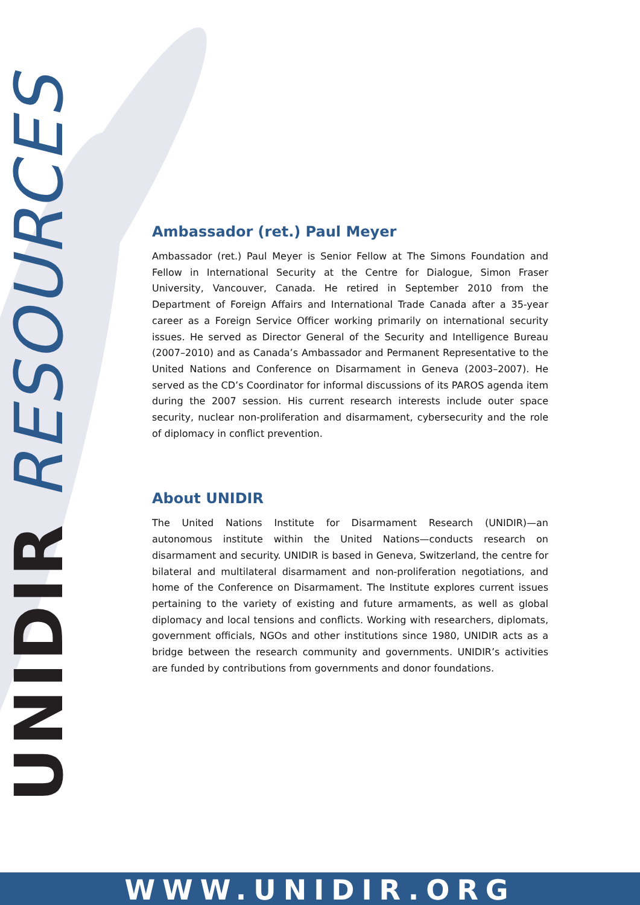UNIDIR RESOURCES
Ambassador (ret.) Paul Meyer
Ambassador (ret.) Paul Meyer is Senior Fellow at The Simons Foundation and Fellow in International Security at the Centre for Dialogue, Simon Fraser University, Vancouver, Canada. He retired in September 2010 from the Department of Foreign Affairs and International Trade Canada after a 35-year career as a Foreign Service Officer working primarily on international security issues. He served as Director General of the Security and Intelligence Bureau (2007–2010) and as Canada’s Ambassador and Permanent Representative to the United Nations and Conference on Disarmament in Geneva (2003–2007). He served as the CD’s Coordinator for informal discussions of its PAROS agenda item during the 2007 session. His current research interests include outer space security, nuclear non-proliferation and disarmament, cybersecurity and the role of diplomacy in conflict prevention.
About UNIDIR
The United Nations Institute for Disarmament Research (UNIDIR)—an autonomous institute within the United Nations—conducts research on disarmament and security. UNIDIR is based in Geneva, Switzerland, the centre for bilateral and multilateral disarmament and non-proliferation negotiations, and home of the Conference on Disarmament. The Institute explores current issues pertaining to the variety of existing and future armaments, as well as global diplomacy and local tensions and conflicts. Working with researchers, diplomats, government officials, NGOs and other institutions since 1980, UNIDIR acts as a bridge between the research community and governments. UNIDIR’s activities are funded by contributions from governments and donor foundations.
WWW.UNIDIR.ORG